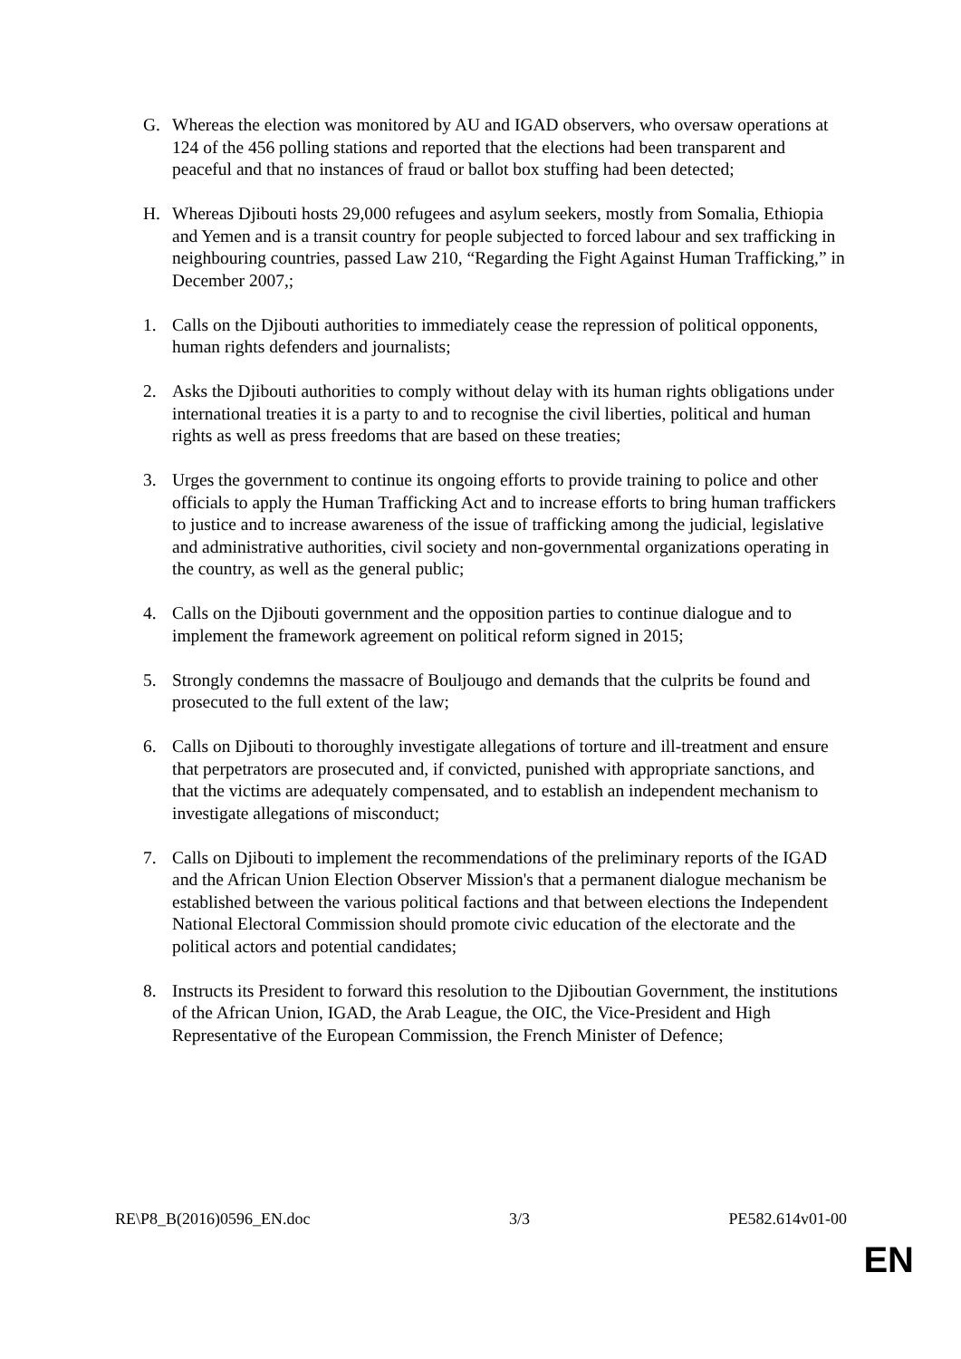G. Whereas the election was monitored by AU and IGAD observers, who oversaw operations at 124 of the 456 polling stations and reported that the elections had been transparent and peaceful and that no instances of fraud or ballot box stuffing had been detected;
H. Whereas Djibouti hosts 29,000 refugees and asylum seekers, mostly from Somalia, Ethiopia and Yemen and is a transit country for people subjected to forced labour and sex trafficking in neighbouring countries, passed Law 210, “Regarding the Fight Against Human Trafficking,” in December 2007,;
1. Calls on the Djibouti authorities to immediately cease the repression of political opponents, human rights defenders and journalists;
2. Asks the Djibouti authorities to comply without delay with its human rights obligations under international treaties it is a party to and to recognise the civil liberties, political and human rights as well as press freedoms that are based on these treaties;
3. Urges the government to continue its ongoing efforts to provide training to police and other officials to apply the Human Trafficking Act and to increase efforts to bring human traffickers to justice and to increase awareness of the issue of trafficking among the judicial, legislative and administrative authorities, civil society and non-governmental organizations operating in the country, as well as the general public;
4. Calls on the Djibouti government and the opposition parties to continue dialogue and to implement the framework agreement on political reform signed in 2015;
5. Strongly condemns the massacre of Bouljougo and demands that the culprits be found and prosecuted to the full extent of the law;
6. Calls on Djibouti to thoroughly investigate allegations of torture and ill-treatment and ensure that perpetrators are prosecuted and, if convicted, punished with appropriate sanctions, and that the victims are adequately compensated, and to establish an independent mechanism to investigate allegations of misconduct;
7. Calls on Djibouti to implement the recommendations of the preliminary reports of the IGAD and the African Union Election Observer Mission's that a permanent dialogue mechanism be established between the various political factions and that between elections the Independent National Electoral Commission should promote civic education of the electorate and the political actors and potential candidates;
8. Instructs its President to forward this resolution to the Djiboutian Government, the institutions of the African Union, IGAD, the Arab League, the OIC, the Vice-President and High Representative of the European Commission, the French Minister of Defence;
RE\P8_B(2016)0596_EN.doc 3/3 PE582.614v01-00
EN